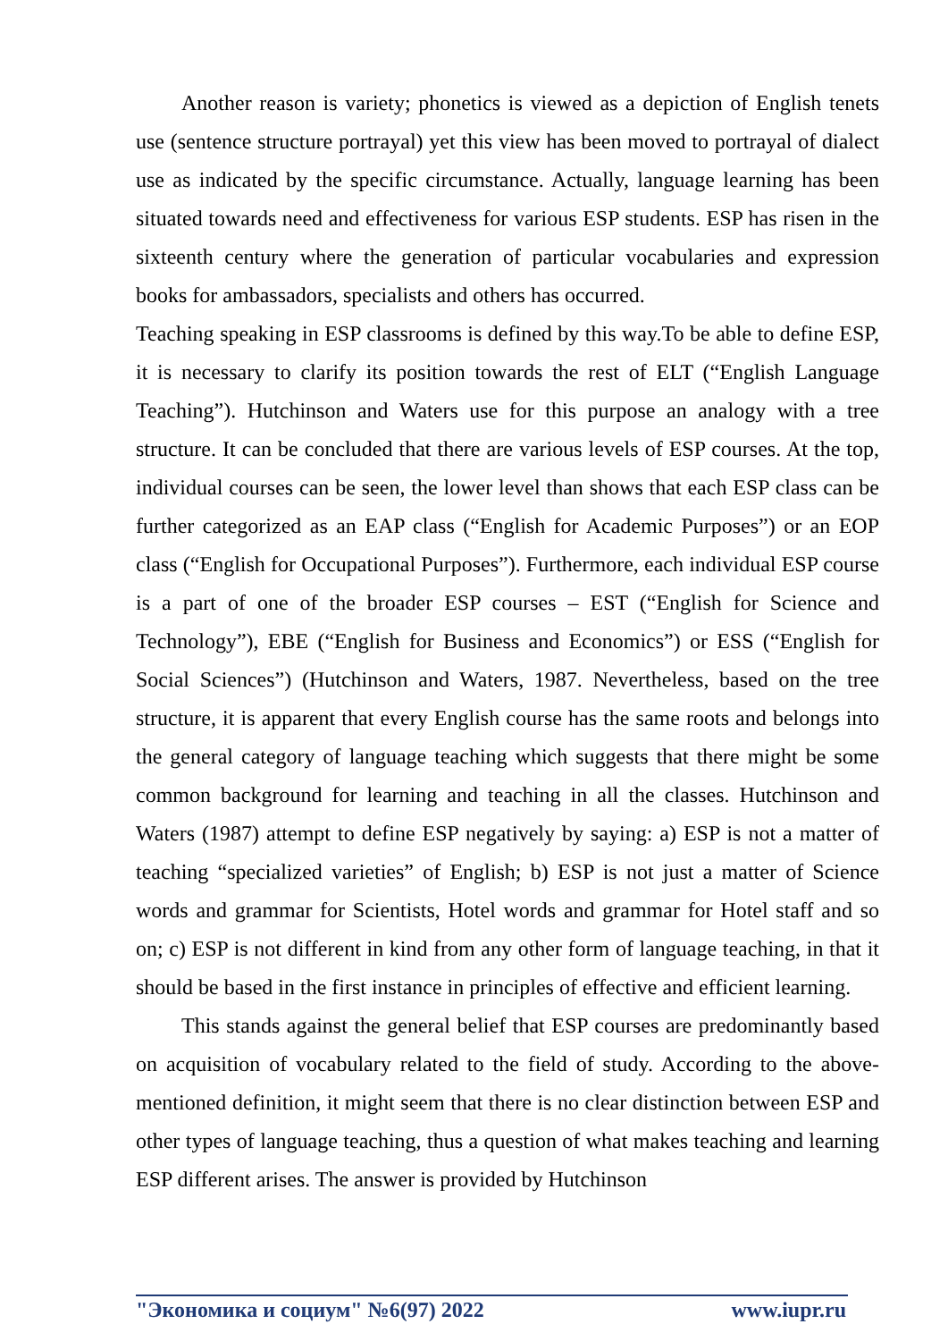Another reason is variety; phonetics is viewed as a depiction of English tenets use (sentence structure portrayal) yet this view has been moved to portrayal of dialect use as indicated by the specific circumstance. Actually, language learning has been situated towards need and effectiveness for various ESP students. ESP has risen in the sixteenth century where the generation of particular vocabularies and expression books for ambassadors, specialists and others has occurred.
Teaching speaking in ESP classrooms is defined by this way.To be able to define ESP, it is necessary to clarify its position towards the rest of ELT (“English Language Teaching”). Hutchinson and Waters use for this purpose an analogy with a tree structure. It can be concluded that there are various levels of ESP courses. At the top, individual courses can be seen, the lower level than shows that each ESP class can be further categorized as an EAP class (“English for Academic Purposes”) or an EOP class (“English for Occupational Purposes”). Furthermore, each individual ESP course is a part of one of the broader ESP courses – EST (“English for Science and Technology”), EBE (“English for Business and Economics”) or ESS (“English for Social Sciences”) (Hutchinson and Waters, 1987. Nevertheless, based on the tree structure, it is apparent that every English course has the same roots and belongs into the general category of language teaching which suggests that there might be some common background for learning and teaching in all the classes. Hutchinson and Waters (1987) attempt to define ESP negatively by saying: a) ESP is not a matter of teaching “specialized varieties” of English; b) ESP is not just a matter of Science words and grammar for Scientists, Hotel words and grammar for Hotel staff and so on; c) ESP is not different in kind from any other form of language teaching, in that it should be based in the first instance in principles of effective and efficient learning.
This stands against the general belief that ESP courses are predominantly based on acquisition of vocabulary related to the field of study. According to the above-mentioned definition, it might seem that there is no clear distinction between ESP and other types of language teaching, thus a question of what makes teaching and learning ESP different arises. The answer is provided by Hutchinson
"Экономика и социум" №6(97) 2022 www.iupr.ru